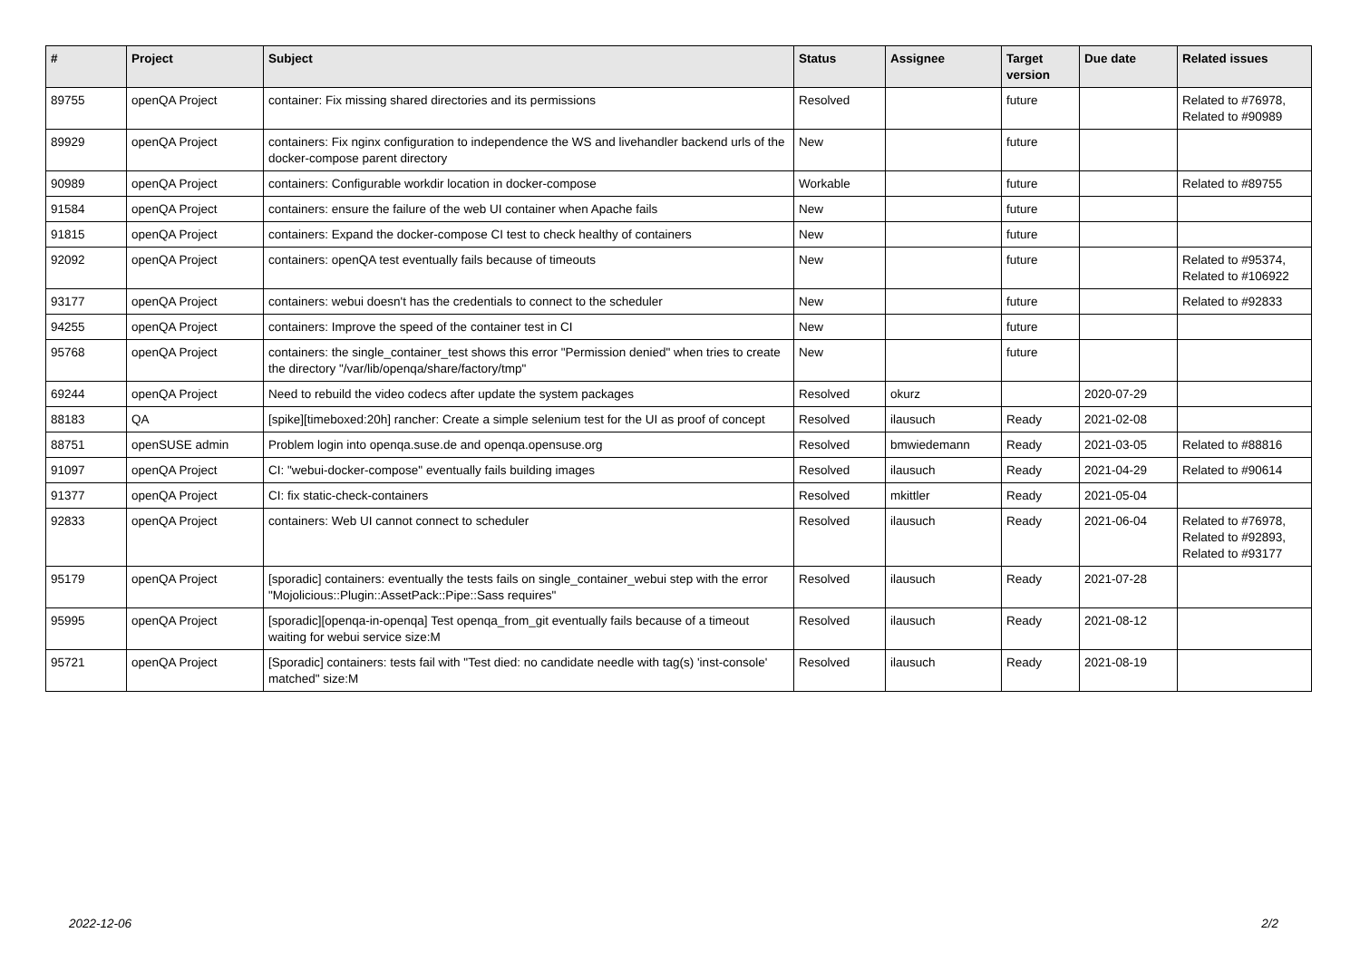| # | Project | Subject | Status | Assignee | Target version | Due date | Related issues |
| --- | --- | --- | --- | --- | --- | --- | --- |
| 89755 | openQA Project | container: Fix missing shared directories and its permissions | Resolved | | future | | Related to #76978, Related to #90989 |
| 89929 | openQA Project | containers: Fix nginx configuration to independence the WS and livehandler backend urls of the docker-compose parent directory | New | | future | | |
| 90989 | openQA Project | containers: Configurable workdir location in docker-compose | Workable | | future | | Related to #89755 |
| 91584 | openQA Project | containers: ensure the failure of the web UI container when Apache fails | New | | future | | |
| 91815 | openQA Project | containers: Expand the docker-compose CI test to check healthy of containers | New | | future | | |
| 92092 | openQA Project | containers: openQA test eventually fails because of timeouts | New | | future | | Related to #95374, Related to #106922 |
| 93177 | openQA Project | containers: webui doesn't has the credentials to connect to the scheduler | New | | future | | Related to #92833 |
| 94255 | openQA Project | containers: Improve the speed of the container test in CI | New | | future | | |
| 95768 | openQA Project | containers: the single_container_test shows this error "Permission denied" when tries to create the directory "/var/lib/openqa/share/factory/tmp" | New | | future | | |
| 69244 | openQA Project | Need to rebuild the video codecs after update the system packages | Resolved | okurz | | 2020-07-29 | |
| 88183 | QA | [spike][timeboxed:20h] rancher: Create a simple selenium test for the UI as proof of concept | Resolved | ilausuch | Ready | 2021-02-08 | |
| 88751 | openSUSE admin | Problem login into openqa.suse.de and openqa.opensuse.org | Resolved | bmwiedemann | Ready | 2021-03-05 | Related to #88816 |
| 91097 | openQA Project | CI: "webui-docker-compose" eventually fails building images | Resolved | ilausuch | Ready | 2021-04-29 | Related to #90614 |
| 91377 | openQA Project | CI: fix static-check-containers | Resolved | mkittler | Ready | 2021-05-04 | |
| 92833 | openQA Project | containers: Web UI cannot connect to scheduler | Resolved | ilausuch | Ready | 2021-06-04 | Related to #76978, Related to #92893, Related to #93177 |
| 95179 | openQA Project | [sporadic] containers: eventually the tests fails on single_container_webui step with the error "Mojolicious::Plugin::AssetPack::Pipe::Sass requires" | Resolved | ilausuch | Ready | 2021-07-28 | |
| 95995 | openQA Project | [sporadic][openqa-in-openqa] Test openqa_from_git eventually fails because of a timeout waiting for webui service size:M | Resolved | ilausuch | Ready | 2021-08-12 | |
| 95721 | openQA Project | [Sporadic] containers: tests fail with "Test died: no candidate needle with tag(s) 'inst-console' matched" size:M | Resolved | ilausuch | Ready | 2021-08-19 | |
2022-12-06 2/2